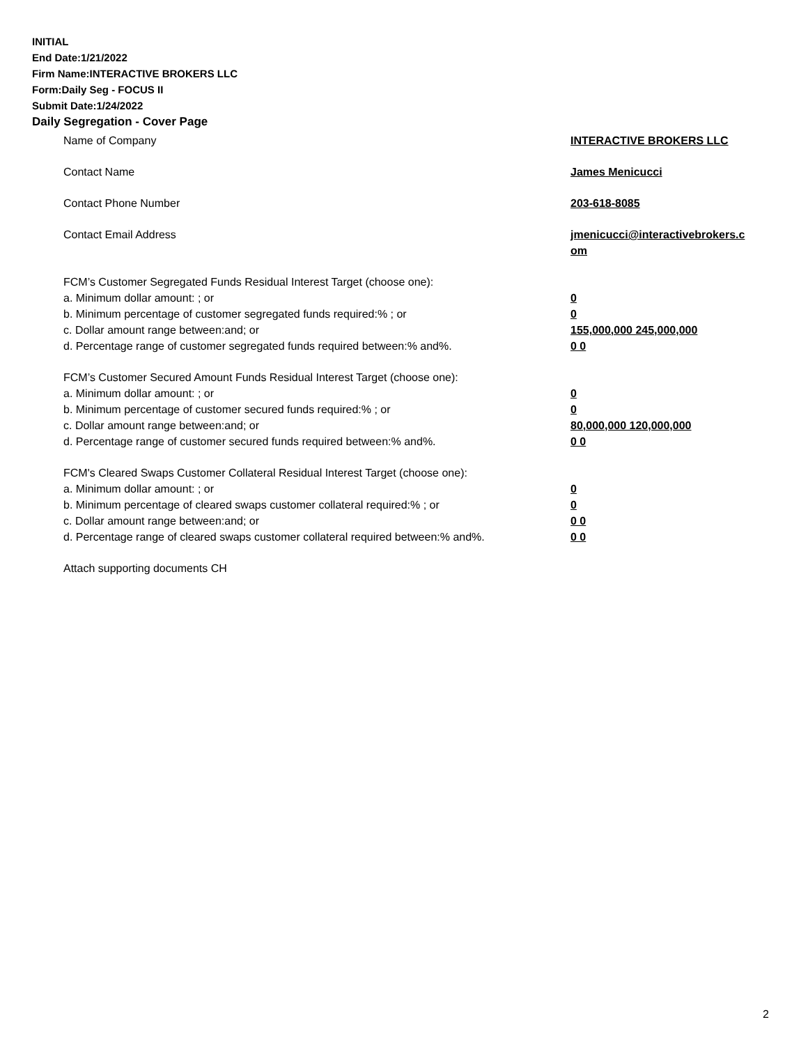INITIAL
End Date:1/21/2022
Firm Name:INTERACTIVE BROKERS LLC
Form:Daily Seg - FOCUS II
Submit Date:1/24/2022
Daily Segregation - Cover Page
Name of Company INTERACTIVE BROKERS LLC
Contact Name James Menicucci
Contact Phone Number 203-618-8085
Contact Email Address jmenicucci@interactivebrokers.c om
FCM’s Customer Segregated Funds Residual Interest Target (choose one):
a. Minimum dollar amount: ; or 0
b. Minimum percentage of customer segregated funds required:% ; or 0
c. Dollar amount range between:and; or 155,000,000 245,000,000
d. Percentage range of customer segregated funds required between:% and%. 0 0
FCM’s Customer Secured Amount Funds Residual Interest Target (choose one):
a. Minimum dollar amount: ; or 0
b. Minimum percentage of customer secured funds required:% ; or 0
c. Dollar amount range between:and; or 80,000,000 120,000,000
d. Percentage range of customer secured funds required between:% and%. 0 0
FCM's Cleared Swaps Customer Collateral Residual Interest Target (choose one):
a. Minimum dollar amount: ; or 0
b. Minimum percentage of cleared swaps customer collateral required:% ; or 0
c. Dollar amount range between:and; or 0 0
d. Percentage range of cleared swaps customer collateral required between:% and%.
0 0
Attach supporting documents CH
2